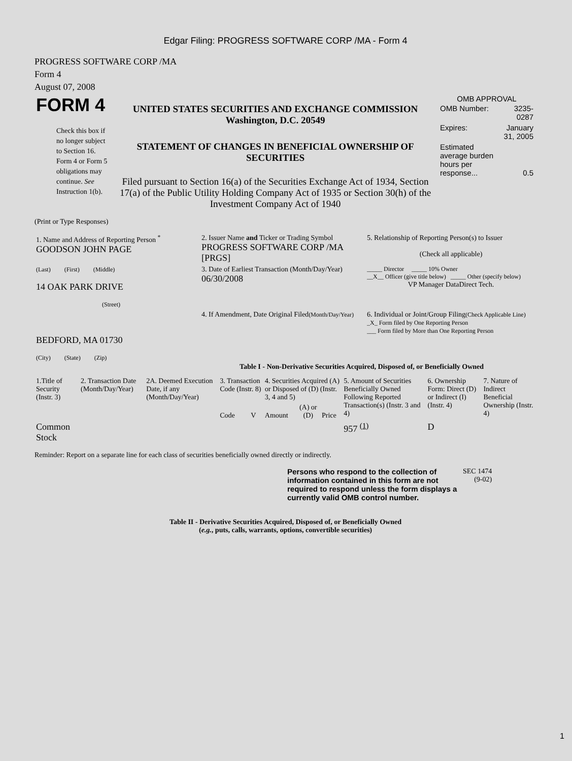Edgar Filing: PROGRESS SOFTWARE CORP /MA - Form 4
PROGRESS SOFTWARE CORP /MA
Form 4
August 07, 2008
| FORM 4 Check this box if no longer subject to Section 16. Form 4 or Form 5 obligations may continue. See Instruction 1(b). | UNITED STATES SECURITIES AND EXCHANGE COMMISSION Washington, D.C. 20549 STATEMENT OF CHANGES IN BENEFICIAL OWNERSHIP OF SECURITIES Filed pursuant to Section 16(a) of the Securities Exchange Act of 1934, Section 17(a) of the Public Utility Holding Company Act of 1935 or Section 30(h) of the Investment Company Act of 1940 | OMB APPROVAL / OMB Number: / 3235-0287 / / Expires: / January 31, 2005 / / Estimated average burden hours per response... / 0.5 / |
(Print or Type Responses)
| 1. Name and Address of Reporting Person <sup>*</sup> GOODSON JOHN PAGE | 2. Issuer Name and Ticker or Trading Symbol PROGRESS SOFTWARE CORP /MA [PRGS] | 5. Relationship of Reporting Person(s) to Issuer (Check all applicable) |
| (Last) (First) (Middle) 14 OAK PARK DRIVE (Street) | 3. Date of Earliest Transaction (Month/Day/Year) 06/30/2008 | _____ Director _____ 10% Owner __X__ Officer (give title below) _____ Other (specify below) VP Manager DataDirect Tech. |
| BEDFORD, MA 01730 (City) (State) (Zip) | 4. If Amendment, Date Original Filed (Month/Day/Year) | 6. Individual or Joint/Group Filing (Check Applicable Line) _X_ Form filed by One Reporting Person ___ Form filed by More than One Reporting Person |
Table I - Non-Derivative Securities Acquired, Disposed of, or Beneficially Owned
| 1.Title of Security (Instr. 3) | 2. Transaction Date (Month/Day/Year) | 2A. Deemed Execution Date, if any (Month/Day/Year) | 3. Transaction Code (Instr. 8) | | 4. Securities Acquired (A) or Disposed of (D) (Instr. 3, 4 and 5) | | | 5. Amount of Securities Beneficially Owned Following Reported Transaction(s) (Instr. 3 and 4) | 6. Ownership Form: Direct (D) or Indirect (I) (Instr. 4) | 7. Nature of Indirect Beneficial Ownership (Instr. 4) |
| --- | --- | --- | --- | --- | --- | --- | --- | --- | --- | --- |
| | | | Code | V | Amount | (A) or (D) | Price | | | |
| Common Stock | | | | | | | | 957 <sup>(1)</sup> | D | |
Reminder: Report on a separate line for each class of securities beneficially owned directly or indirectly.
| Persons who respond to the collection of information contained in this form are not required to respond unless the form displays a currently valid OMB control number. | SEC 1474 (9-02) |
Table II - Derivative Securities Acquired, Disposed of, or Beneficially Owned
(e.g., puts, calls, warrants, options, convertible securities)
1